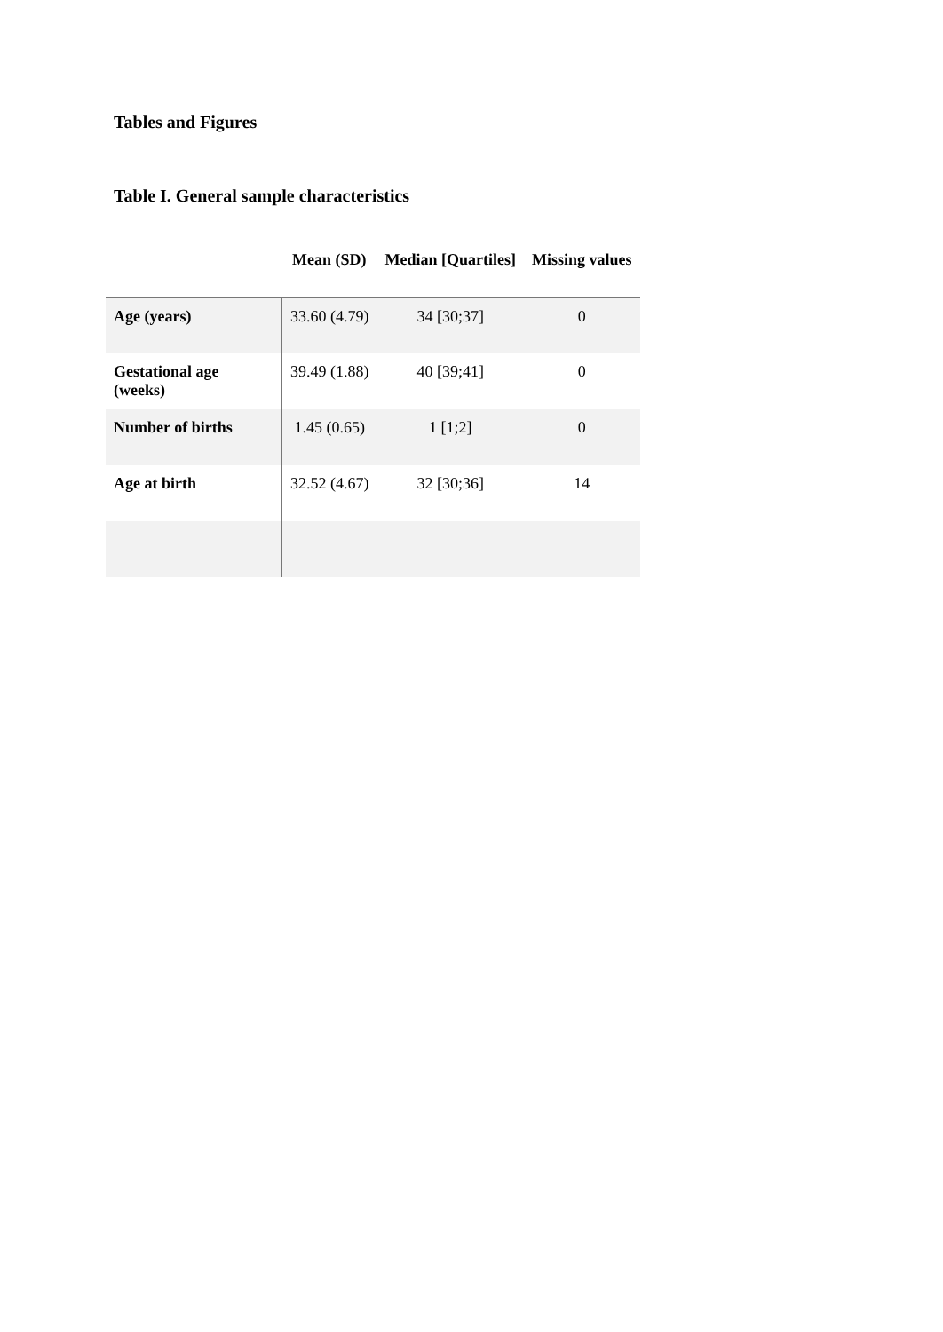Tables and Figures
Table I. General sample characteristics
| | Mean (SD) | Median [Quartiles] | Missing values |
| --- | --- | --- | --- |
| Age (years) | 33.60 (4.79) | 34 [30;37] | 0 |
| Gestational age (weeks) | 39.49 (1.88) | 40 [39;41] | 0 |
| Number of births | 1.45 (0.65) | 1 [1;2] | 0 |
| Age at birth | 32.52 (4.67) | 32 [30;36] | 14 |